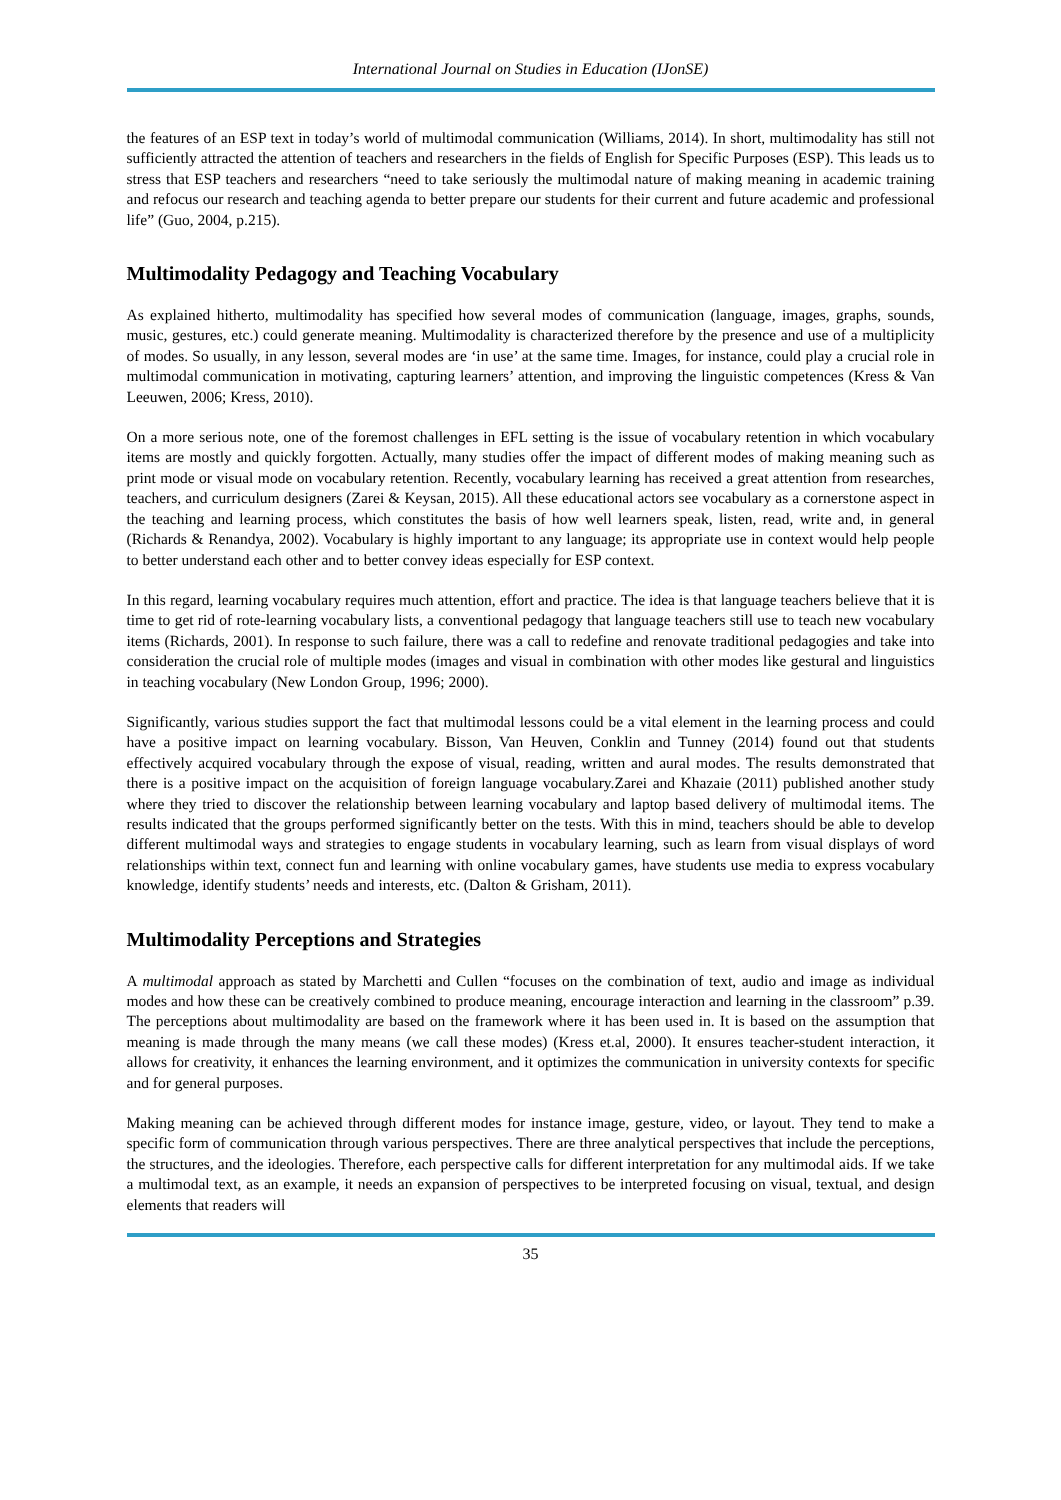International Journal on Studies in Education (IJonSE)
the features of an ESP text in today’s world of multimodal communication (Williams, 2014). In short, multimodality has still not sufficiently attracted the attention of teachers and researchers in the fields of English for Specific Purposes (ESP). This leads us to stress that ESP teachers and researchers “need to take seriously the multimodal nature of making meaning in academic training and refocus our research and teaching agenda to better prepare our students for their current and future academic and professional life” (Guo, 2004, p.215).
Multimodality Pedagogy and Teaching Vocabulary
As explained hitherto, multimodality has specified how several modes of communication (language, images, graphs, sounds, music, gestures, etc.) could generate meaning. Multimodality is characterized therefore by the presence and use of a multiplicity of modes. So usually, in any lesson, several modes are ‘in use’ at the same time. Images, for instance, could play a crucial role in multimodal communication in motivating, capturing learners’ attention, and improving the linguistic competences (Kress & Van Leeuwen, 2006; Kress, 2010).
On a more serious note, one of the foremost challenges in EFL setting is the issue of vocabulary retention in which vocabulary items are mostly and quickly forgotten. Actually, many studies offer the impact of different modes of making meaning such as print mode or visual mode on vocabulary retention. Recently, vocabulary learning has received a great attention from researches, teachers, and curriculum designers (Zarei & Keysan, 2015). All these educational actors see vocabulary as a cornerstone aspect in the teaching and learning process, which constitutes the basis of how well learners speak, listen, read, write and, in general (Richards & Renandya, 2002). Vocabulary is highly important to any language; its appropriate use in context would help people to better understand each other and to better convey ideas especially for ESP context.
In this regard, learning vocabulary requires much attention, effort and practice. The idea is that language teachers believe that it is time to get rid of rote-learning vocabulary lists, a conventional pedagogy that language teachers still use to teach new vocabulary items (Richards, 2001). In response to such failure, there was a call to redefine and renovate traditional pedagogies and take into consideration the crucial role of multiple modes (images and visual in combination with other modes like gestural and linguistics in teaching vocabulary (New London Group, 1996; 2000).
Significantly, various studies support the fact that multimodal lessons could be a vital element in the learning process and could have a positive impact on learning vocabulary. Bisson, Van Heuven, Conklin and Tunney (2014) found out that students effectively acquired vocabulary through the expose of visual, reading, written and aural modes. The results demonstrated that there is a positive impact on the acquisition of foreign language vocabulary.Zarei and Khazaie (2011) published another study where they tried to discover the relationship between learning vocabulary and laptop based delivery of multimodal items. The results indicated that the groups performed significantly better on the tests. With this in mind, teachers should be able to develop different multimodal ways and strategies to engage students in vocabulary learning, such as learn from visual displays of word relationships within text, connect fun and learning with online vocabulary games, have students use media to express vocabulary knowledge, identify students’ needs and interests, etc. (Dalton & Grisham, 2011).
Multimodality Perceptions and Strategies
A multimodal approach as stated by Marchetti and Cullen “focuses on the combination of text, audio and image as individual modes and how these can be creatively combined to produce meaning, encourage interaction and learning in the classroom” p.39. The perceptions about multimodality are based on the framework where it has been used in. It is based on the assumption that meaning is made through the many means (we call these modes) (Kress et.al, 2000). It ensures teacher-student interaction, it allows for creativity, it enhances the learning environment, and it optimizes the communication in university contexts for specific and for general purposes.
Making meaning can be achieved through different modes for instance image, gesture, video, or layout. They tend to make a specific form of communication through various perspectives. There are three analytical perspectives that include the perceptions, the structures, and the ideologies. Therefore, each perspective calls for different interpretation for any multimodal aids. If we take a multimodal text, as an example, it needs an expansion of perspectives to be interpreted focusing on visual, textual, and design elements that readers will
35